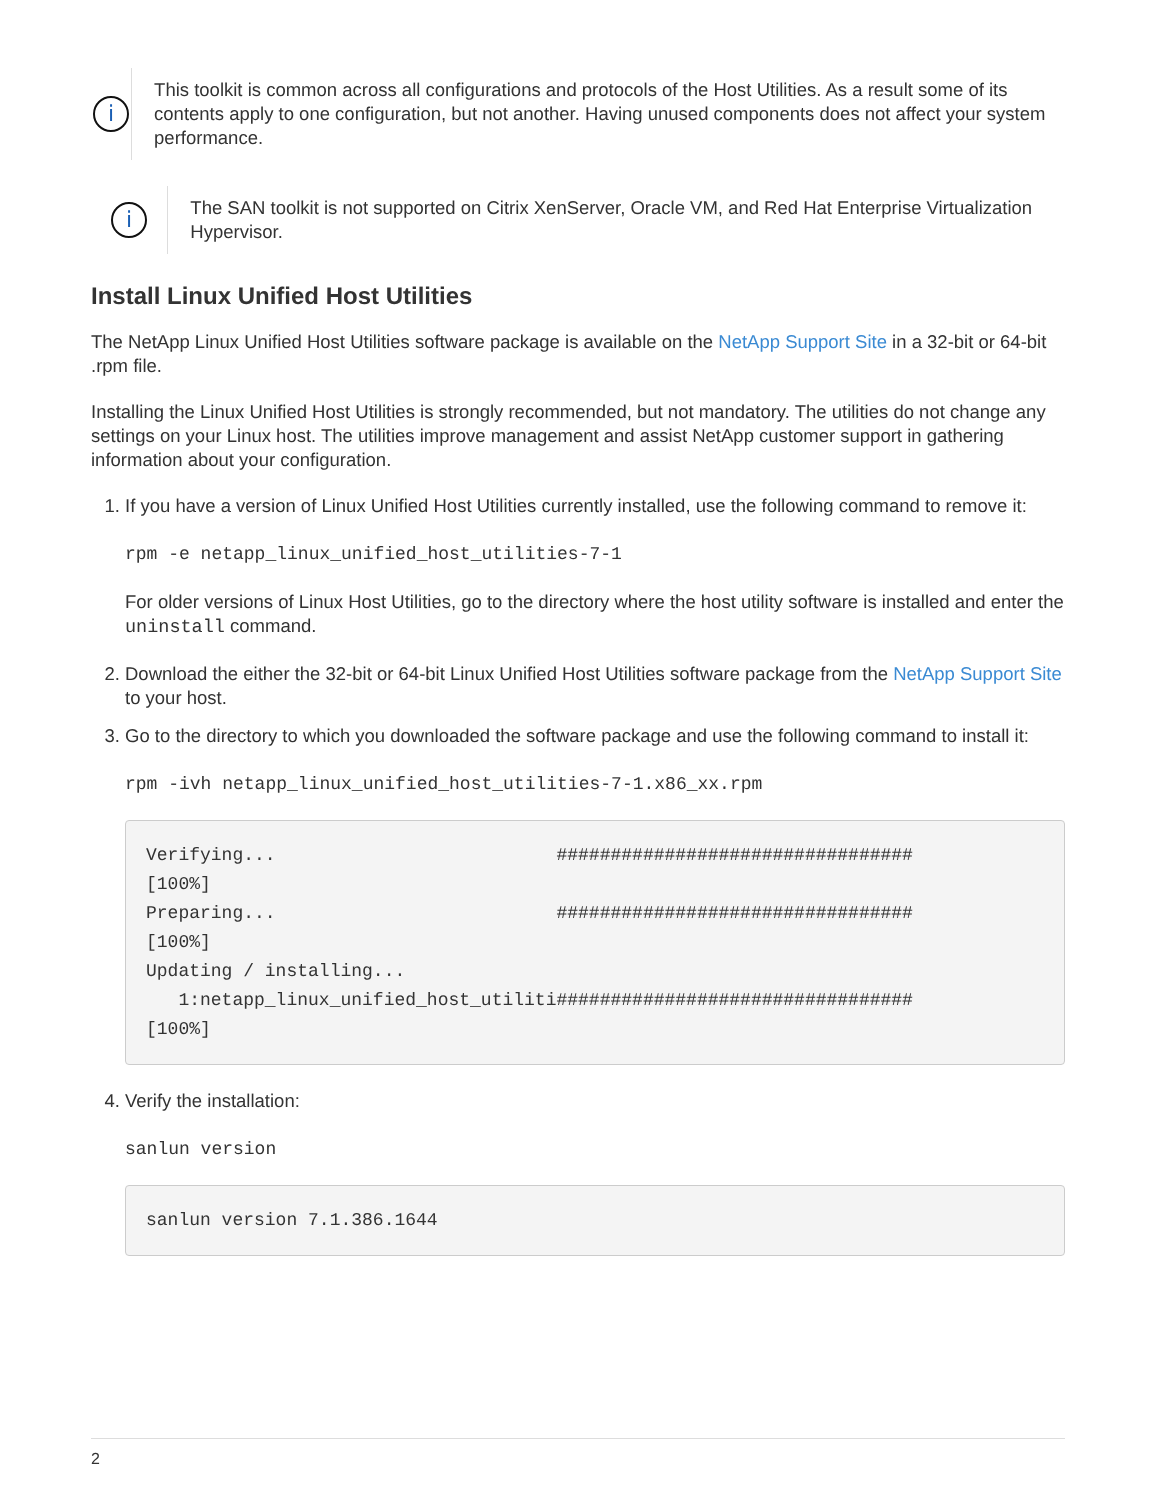i
This toolkit is common across all configurations and protocols of the Host Utilities. As a result some of its contents apply to one configuration, but not another. Having unused components does not affect your system performance.
i
The SAN toolkit is not supported on Citrix XenServer, Oracle VM, and Red Hat Enterprise Virtualization Hypervisor.
Install Linux Unified Host Utilities
The NetApp Linux Unified Host Utilities software package is available on the NetApp Support Site in a 32-bit or 64-bit .rpm file.
Installing the Linux Unified Host Utilities is strongly recommended, but not mandatory. The utilities do not change any settings on your Linux host. The utilities improve management and assist NetApp customer support in gathering information about your configuration.
1. If you have a version of Linux Unified Host Utilities currently installed, use the following command to remove it:
rpm -e netapp_linux_unified_host_utilities-7-1
For older versions of Linux Host Utilities, go to the directory where the host utility software is installed and enter the uninstall command.
2. Download the either the 32-bit or 64-bit Linux Unified Host Utilities software package from the NetApp Support Site to your host.
3. Go to the directory to which you downloaded the software package and use the following command to install it:
rpm -ivh netapp_linux_unified_host_utilities-7-1.x86_xx.rpm
Verifying...                          #################################
[100%]
Preparing...                          #################################
[100%]
Updating / installing...
   1:netapp_linux_unified_host_utiliti#################################
[100%]
4. Verify the installation:
sanlun version
sanlun version 7.1.386.1644
2